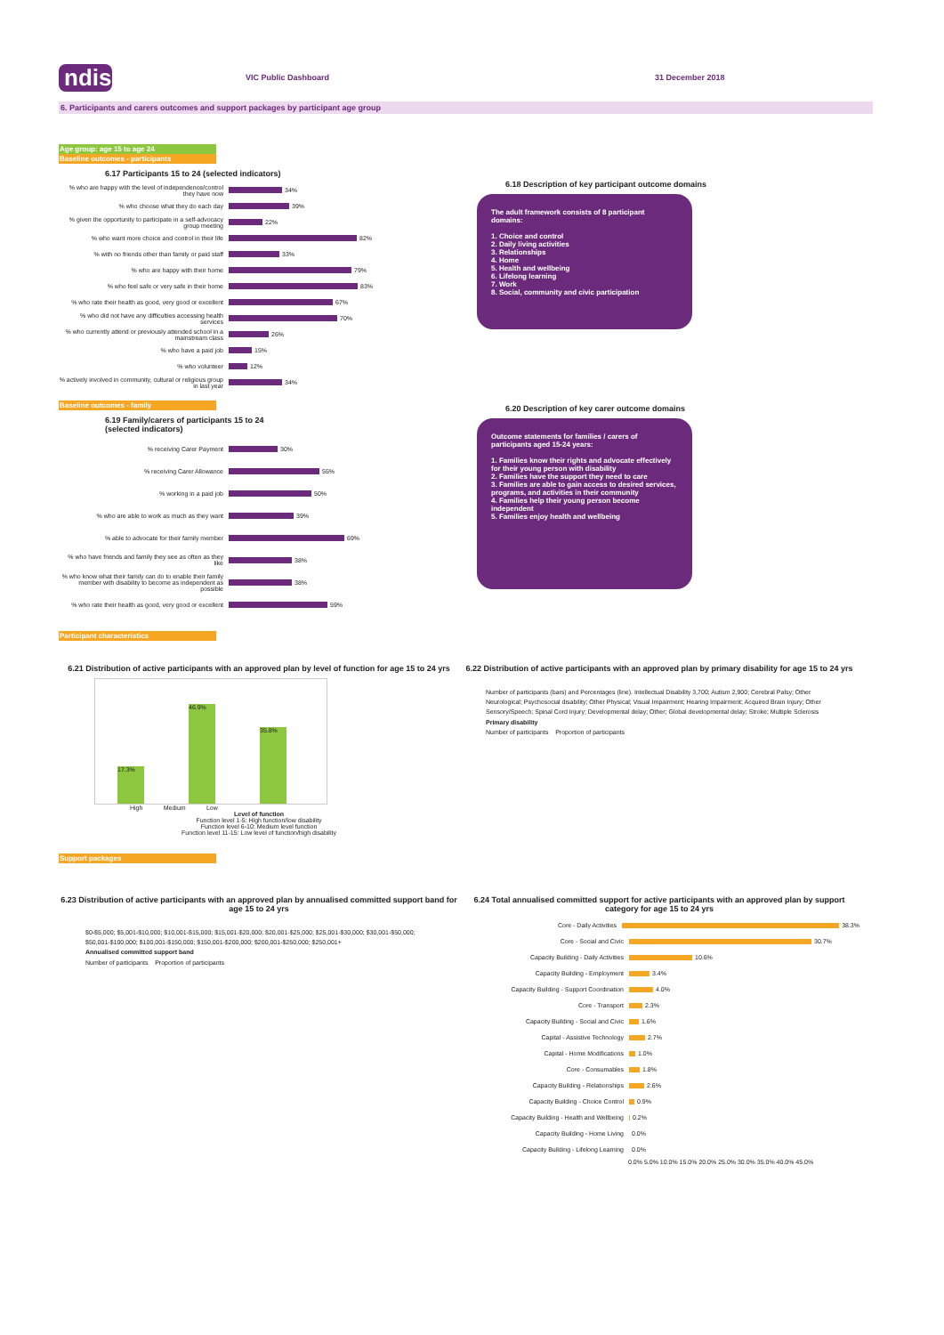ndis
VIC Public Dashboard 31 December 2018
6. Participants and carers outcomes and support packages by participant age group
Age group: age 15 to age 24
Baseline outcomes - participants
6.17 Participants 15 to 24 (selected indicators)
% who are happy with the level of independence/control they have now 34%
% who choose what they do each day 39%
% given the opportunity to participate in a self-advocacy group meeting 22%
% who want more choice and control in their life 82%
% with no friends other than family or paid staff 33%
% who are happy with their home 79%
% who feel safe or very safe in their home 83%
% who rate their health as good, very good or excellent 67%
% who did not have any difficulties accessing health services 70%
% who currently attend or previously attended school in a mainstream class 26%
% who have a paid job 15%
% who volunteer 12%
% actively involved in community, cultural or religious group in last year 34%
6.18 Description of key participant outcome domains
The adult framework consists of 8 participant domains:
1. Choice and control
2. Daily living activities
3. Relationships
4. Home
5. Health and wellbeing
6. Lifelong learning
7. Work
8. Social, community and civic participation
Baseline outcomes - family
6.19 Family/carers of participants 15 to 24
(selected indicators)
% receiving Carer Payment 30%
% receiving Carer Allowance 55%
% working in a paid job 50%
% who are able to work as much as they want 39%
% able to advocate for their family member 69%
% who have friends and family they see as often as they like 38%
% who know what their family can do to enable their family member with disability to become as independent as possible 38%
% who rate their health as good, very good or excellent 59%
6.20 Description of key carer outcome domains
Outcome statements for families / carers of participants aged 15-24 years:
1. Families know their rights and advocate effectively for their young person with disability
2. Families have the support they need to care
3. Families are able to gain access to desired services, programs, and activities in their community
4. Families help their young person become independent
5. Families enjoy health and wellbeing
Participant characteristics
6.21 Distribution of active participants with an approved plan by level of function for age 15 to 24 yrs
17.3% 46.9% 35.8%
High Medium Low
Level of function
Function level 1-5: High function/low disability
Function level 6-10: Medium level function
Function level 11-15: Low level of function/high disability
6.22 Distribution of active participants with an approved plan by primary disability for age 15 to 24 yrs
Number of participants (bars) and Percentages (line). Intellectual Disability 3,700; Autism 2,900; Cerebral Palsy; Other Neurological; Psychosocial disability; Other Physical; Visual Impairment; Hearing Impairment; Acquired Brain Injury; Other Sensory/Speech; Spinal Cord Injury; Developmental delay; Other; Global developmental delay; Stroke; Multiple Sclerosis
Primary disability
Number of participants Proportion of participants
Support packages
6.23 Distribution of active participants with an approved plan by annualised committed support band for age 15 to 24 yrs
$0-$5,000; $5,001-$10,000; $10,001-$15,000; $15,001-$20,000; $20,001-$25,000; $25,001-$30,000; $30,001-$50,000; $50,001-$100,000; $100,001-$150,000; $150,001-$200,000; $200,001-$250,000; $250,001+
Annualised committed support band
Number of participants Proportion of participants
6.24 Total annualised committed support for active participants with an approved plan by support category for age 15 to 24 yrs
Core - Daily Activities 38.3%
Core - Social and Civic 30.7%
Capacity Building - Daily Activities 10.6%
Capacity Building - Employment 3.4%
Capacity Building - Support Coordination 4.0%
Core - Transport 2.3%
Capacity Building - Social and Civic 1.6%
Capital - Assistive Technology 2.7%
Capital - Home Modifications 1.0%
Core - Consumables 1.8%
Capacity Building - Relationships 2.6%
Capacity Building - Choice Control 0.9%
Capacity Building - Health and Wellbeing 0.2%
Capacity Building - Home Living 0.0%
Capacity Building - Lifelong Learning 0.0%
0.0% 5.0% 10.0% 15.0% 20.0% 25.0% 30.0% 35.0% 40.0% 45.0%